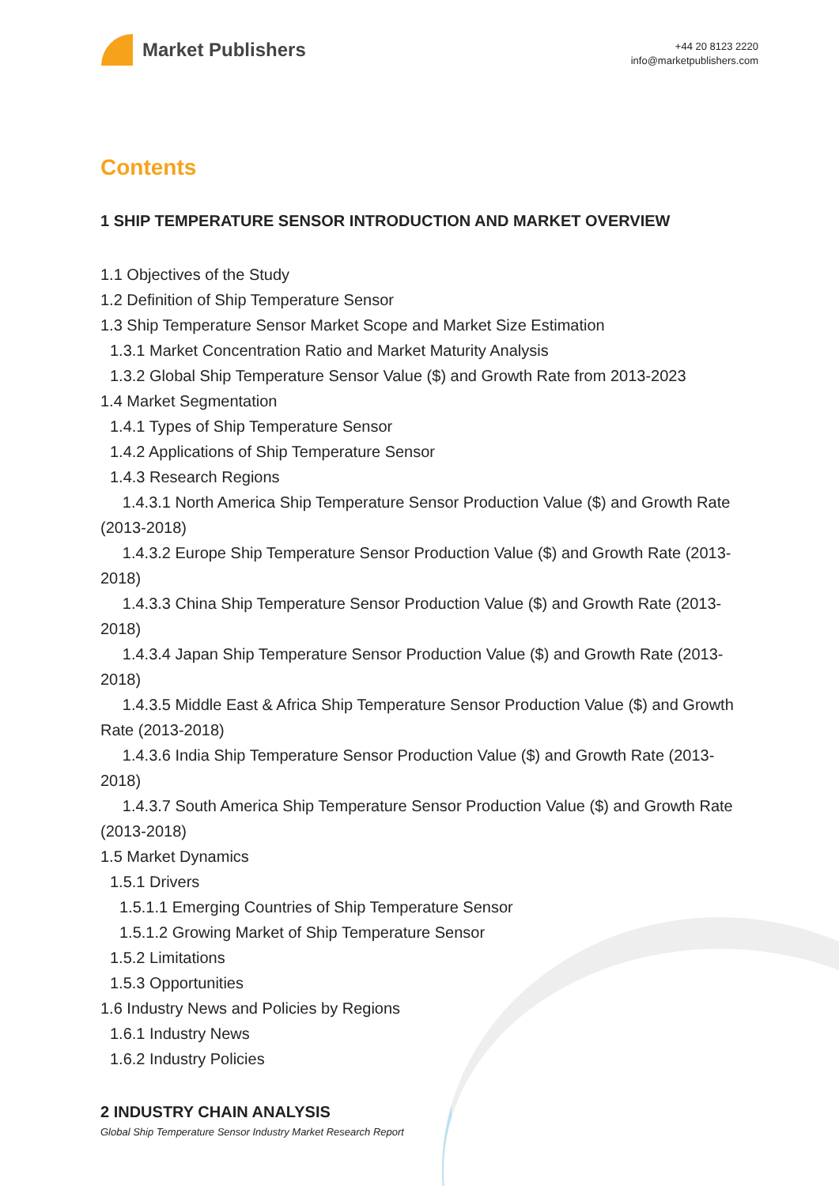Market Publishers
+44 20 8123 2220
info@marketpublishers.com
Contents
1 SHIP TEMPERATURE SENSOR INTRODUCTION AND MARKET OVERVIEW
1.1 Objectives of the Study
1.2 Definition of Ship Temperature Sensor
1.3 Ship Temperature Sensor Market Scope and Market Size Estimation
1.3.1 Market Concentration Ratio and Market Maturity Analysis
1.3.2 Global Ship Temperature Sensor Value ($) and Growth Rate from 2013-2023
1.4 Market Segmentation
1.4.1 Types of Ship Temperature Sensor
1.4.2 Applications of Ship Temperature Sensor
1.4.3 Research Regions
1.4.3.1 North America Ship Temperature Sensor Production Value ($) and Growth Rate (2013-2018)
1.4.3.2 Europe Ship Temperature Sensor Production Value ($) and Growth Rate (2013-2018)
1.4.3.3 China Ship Temperature Sensor Production Value ($) and Growth Rate (2013-2018)
1.4.3.4 Japan Ship Temperature Sensor Production Value ($) and Growth Rate (2013-2018)
1.4.3.5 Middle East & Africa Ship Temperature Sensor Production Value ($) and Growth Rate (2013-2018)
1.4.3.6 India Ship Temperature Sensor Production Value ($) and Growth Rate (2013-2018)
1.4.3.7 South America Ship Temperature Sensor Production Value ($) and Growth Rate (2013-2018)
1.5 Market Dynamics
1.5.1 Drivers
1.5.1.1 Emerging Countries of Ship Temperature Sensor
1.5.1.2 Growing Market of Ship Temperature Sensor
1.5.2 Limitations
1.5.3 Opportunities
1.6 Industry News and Policies by Regions
1.6.1 Industry News
1.6.2 Industry Policies
2 INDUSTRY CHAIN ANALYSIS
Global Ship Temperature Sensor Industry Market Research Report